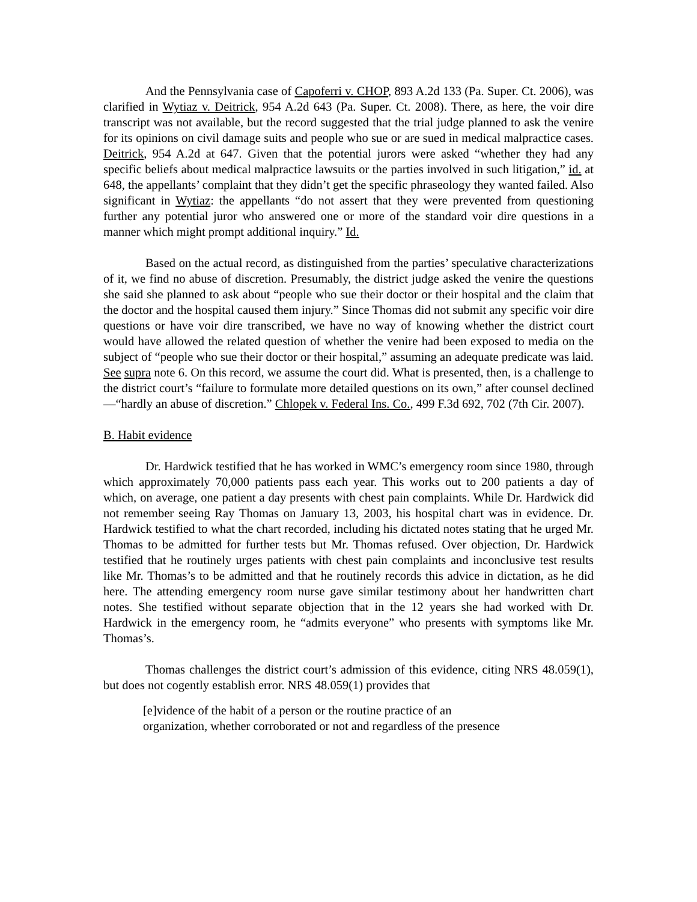And the Pennsylvania case of Capoferri v. CHOP, 893 A.2d 133 (Pa. Super. Ct. 2006), was clarified in Wytiaz v. Deitrick, 954 A.2d 643 (Pa. Super. Ct. 2008). There, as here, the voir dire transcript was not available, but the record suggested that the trial judge planned to ask the venire for its opinions on civil damage suits and people who sue or are sued in medical malpractice cases. Deitrick, 954 A.2d at 647. Given that the potential jurors were asked “whether they had any specific beliefs about medical malpractice lawsuits or the parties involved in such litigation,” id. at 648, the appellants’ complaint that they didn’t get the specific phraseology they wanted failed. Also significant in Wytiaz: the appellants “do not assert that they were prevented from questioning further any potential juror who answered one or more of the standard voir dire questions in a manner which might prompt additional inquiry.” Id.
Based on the actual record, as distinguished from the parties’ speculative characterizations of it, we find no abuse of discretion. Presumably, the district judge asked the venire the questions she said she planned to ask about “people who sue their doctor or their hospital and the claim that the doctor and the hospital caused them injury.” Since Thomas did not submit any specific voir dire questions or have voir dire transcribed, we have no way of knowing whether the district court would have allowed the related question of whether the venire had been exposed to media on the subject of “people who sue their doctor or their hospital,” assuming an adequate predicate was laid. See supra note 6. On this record, we assume the court did. What is presented, then, is a challenge to the district court’s “failure to formulate more detailed questions on its own,” after counsel declined—“hardly an abuse of discretion.” Chlopek v. Federal Ins. Co., 499 F.3d 692, 702 (7th Cir. 2007).
B. Habit evidence
Dr. Hardwick testified that he has worked in WMC’s emergency room since 1980, through which approximately 70,000 patients pass each year. This works out to 200 patients a day of which, on average, one patient a day presents with chest pain complaints. While Dr. Hardwick did not remember seeing Ray Thomas on January 13, 2003, his hospital chart was in evidence. Dr. Hardwick testified to what the chart recorded, including his dictated notes stating that he urged Mr. Thomas to be admitted for further tests but Mr. Thomas refused. Over objection, Dr. Hardwick testified that he routinely urges patients with chest pain complaints and inconclusive test results like Mr. Thomas’s to be admitted and that he routinely records this advice in dictation, as he did here. The attending emergency room nurse gave similar testimony about her handwritten chart notes. She testified without separate objection that in the 12 years she had worked with Dr. Hardwick in the emergency room, he “admits everyone” who presents with symptoms like Mr. Thomas’s.
Thomas challenges the district court’s admission of this evidence, citing NRS 48.059(1), but does not cogently establish error. NRS 48.059(1) provides that
[e]vidence of the habit of a person or the routine practice of an
organization, whether corroborated or not and regardless of the presence